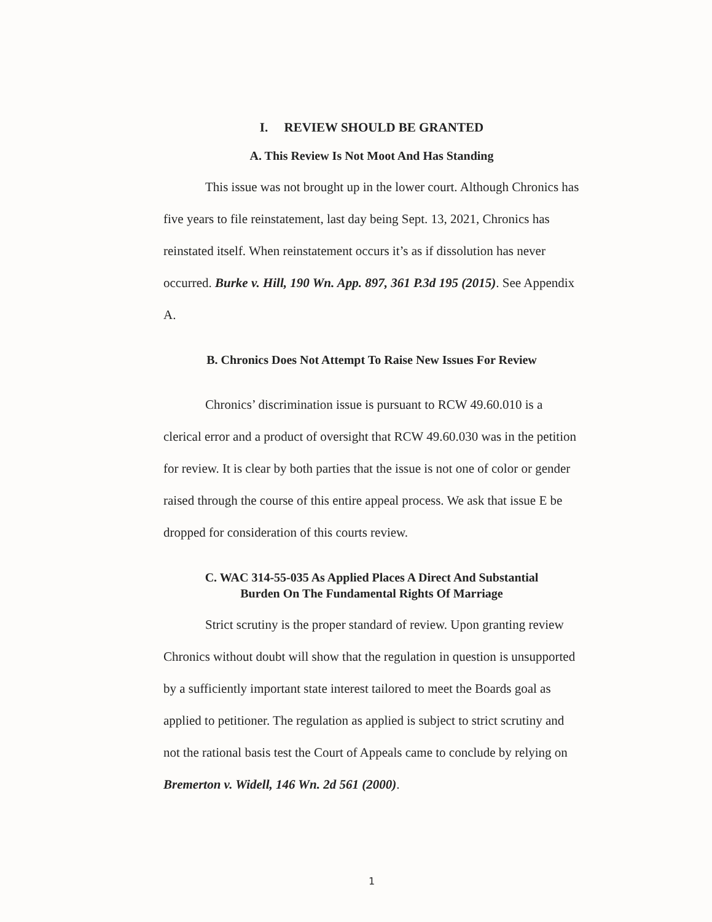I. REVIEW SHOULD BE GRANTED
A. This Review Is Not Moot And Has Standing
This issue was not brought up in the lower court. Although Chronics has five years to file reinstatement, last day being Sept. 13, 2021, Chronics has reinstated itself. When reinstatement occurs it’s as if dissolution has never occurred. Burke v. Hill, 190 Wn. App. 897, 361 P.3d 195 (2015). See Appendix A.
B. Chronics Does Not Attempt To Raise New Issues For Review
Chronics’ discrimination issue is pursuant to RCW 49.60.010 is a clerical error and a product of oversight that RCW 49.60.030 was in the petition for review. It is clear by both parties that the issue is not one of color or gender raised through the course of this entire appeal process. We ask that issue E be dropped for consideration of this courts review.
C. WAC 314-55-035 As Applied Places A Direct And Substantial
Burden On The Fundamental Rights Of Marriage
Strict scrutiny is the proper standard of review. Upon granting review Chronics without doubt will show that the regulation in question is unsupported by a sufficiently important state interest tailored to meet the Boards goal as applied to petitioner. The regulation as applied is subject to strict scrutiny and not the rational basis test the Court of Appeals came to conclude by relying on Bremerton v. Widell, 146 Wn. 2d 561 (2000).
1